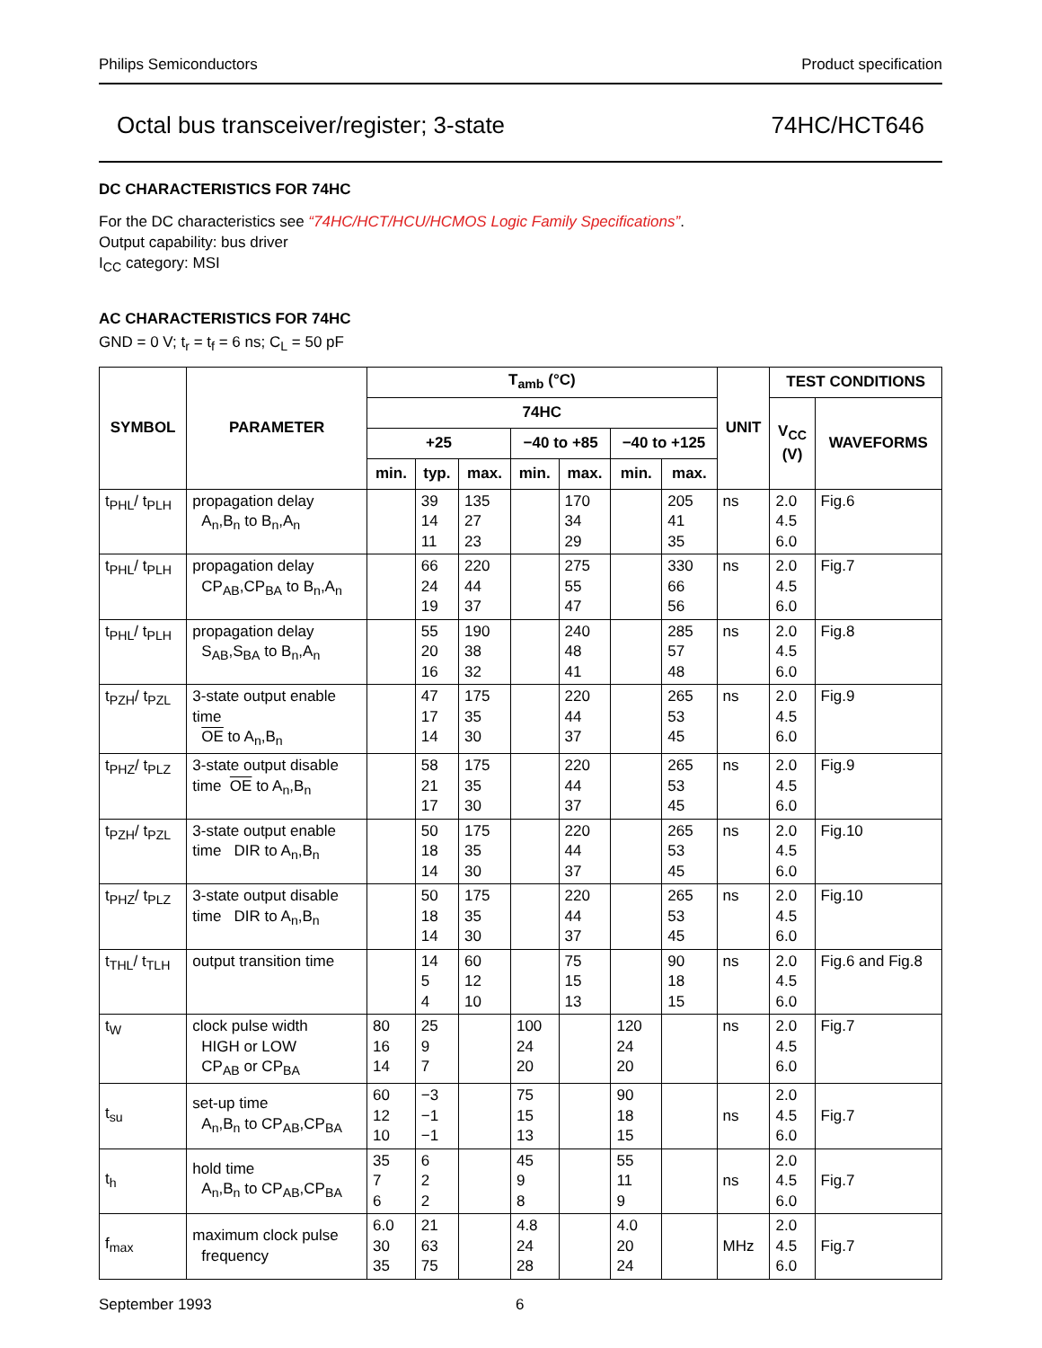Philips Semiconductors Product specification
Octal bus transceiver/register; 3-state 74HC/HCT646
DC CHARACTERISTICS FOR 74HC
For the DC characteristics see “74HC/HCT/HCU/HCMOS Logic Family Specifications”.
Output capability: bus driver
I<sub>CC</sub> category: MSI
AC CHARACTERISTICS FOR 74HC
GND = 0 V; t<sub>r</sub> = t<sub>f</sub> = 6 ns; C<sub>L</sub> = 50 pF
| SYMBOL | PARAMETER | T<sub>amb</sub> (°C) | | | | | | | UNIT | TEST CONDITIONS | |
| --- | --- | --- | --- | --- | --- | --- | --- | --- | --- | --- | --- |
| | | 74HC | | | | | | | | V<sub>CC</sub> (V) | WAVEFORMS |
| | | +25 | | | −40 to +85 | | −40 to +125 | | | | |
| | | min. | typ. | max. | min. | max. | min. | max. | | | |
| t<sub>PHL</sub>/ t<sub>PLH</sub> | propagation delay A<sub>n</sub>,B<sub>n</sub> to B<sub>n</sub>,A<sub>n</sub> | | 39 14 11 | 135 27 23 | | 170 34 29 | | 205 41 35 | ns | 2.0 4.5 6.0 | Fig.6 |
| t<sub>PHL</sub>/ t<sub>PLH</sub> | propagation delay CP<sub>AB</sub>,CP<sub>BA</sub> to B<sub>n</sub>,A<sub>n</sub> | | 66 24 19 | 220 44 37 | | 275 55 47 | | 330 66 56 | ns | 2.0 4.5 6.0 | Fig.7 |
| t<sub>PHL</sub>/ t<sub>PLH</sub> | propagation delay S<sub>AB</sub>,S<sub>BA</sub> to B<sub>n</sub>,A<sub>n</sub> | | 55 20 16 | 190 38 32 | | 240 48 41 | | 285 57 48 | ns | 2.0 4.5 6.0 | Fig.8 |
| t<sub>PZH</sub>/ t<sub>PZL</sub> | 3-state output enable time OE to A<sub>n</sub>,B<sub>n</sub> | | 47 17 14 | 175 35 30 | | 220 44 37 | | 265 53 45 | ns | 2.0 4.5 6.0 | Fig.9 |
| t<sub>PHZ</sub>/ t<sub>PLZ</sub> | 3-state output disable time OE to A<sub>n</sub>,B<sub>n</sub> | | 58 21 17 | 175 35 30 | | 220 44 37 | | 265 53 45 | ns | 2.0 4.5 6.0 | Fig.9 |
| t<sub>PZH</sub>/ t<sub>PZL</sub> | 3-state output enable time DIR to A<sub>n</sub>,B<sub>n</sub> | | 50 18 14 | 175 35 30 | | 220 44 37 | | 265 53 45 | ns | 2.0 4.5 6.0 | Fig.10 |
| t<sub>PHZ</sub>/ t<sub>PLZ</sub> | 3-state output disable time DIR to A<sub>n</sub>,B<sub>n</sub> | | 50 18 14 | 175 35 30 | | 220 44 37 | | 265 53 45 | ns | 2.0 4.5 6.0 | Fig.10 |
| t<sub>THL</sub>/ t<sub>TLH</sub> | output transition time | | 14 5 4 | 60 12 10 | | 75 15 13 | | 90 18 15 | ns | 2.0 4.5 6.0 | Fig.6 and Fig.8 |
| t<sub>W</sub> | clock pulse width HIGH or LOW CP<sub>AB</sub> or CP<sub>BA</sub> | 80 16 14 | 25 9 7 | | 100 24 20 | | 120 24 20 | | ns | 2.0 4.5 6.0 | Fig.7 |
| t<sub>su</sub> | set-up time A<sub>n</sub>,B<sub>n</sub> to CP<sub>AB</sub>,CP<sub>BA</sub> | 60 12 10 | −3 −1 −1 | | 75 15 13 | | 90 18 15 | | ns | 2.0 4.5 6.0 | Fig.7 |
| t<sub>h</sub> | hold time A<sub>n</sub>,B<sub>n</sub> to CP<sub>AB</sub>,CP<sub>BA</sub> | 35 7 6 | 6 2 2 | | 45 9 8 | | 55 11 9 | | ns | 2.0 4.5 6.0 | Fig.7 |
| f<sub>max</sub> | maximum clock pulse frequency | 6.0 30 35 | 21 63 75 | | 4.8 24 28 | | 4.0 20 24 | | MHz | 2.0 4.5 6.0 | Fig.7 |
September 1993 6